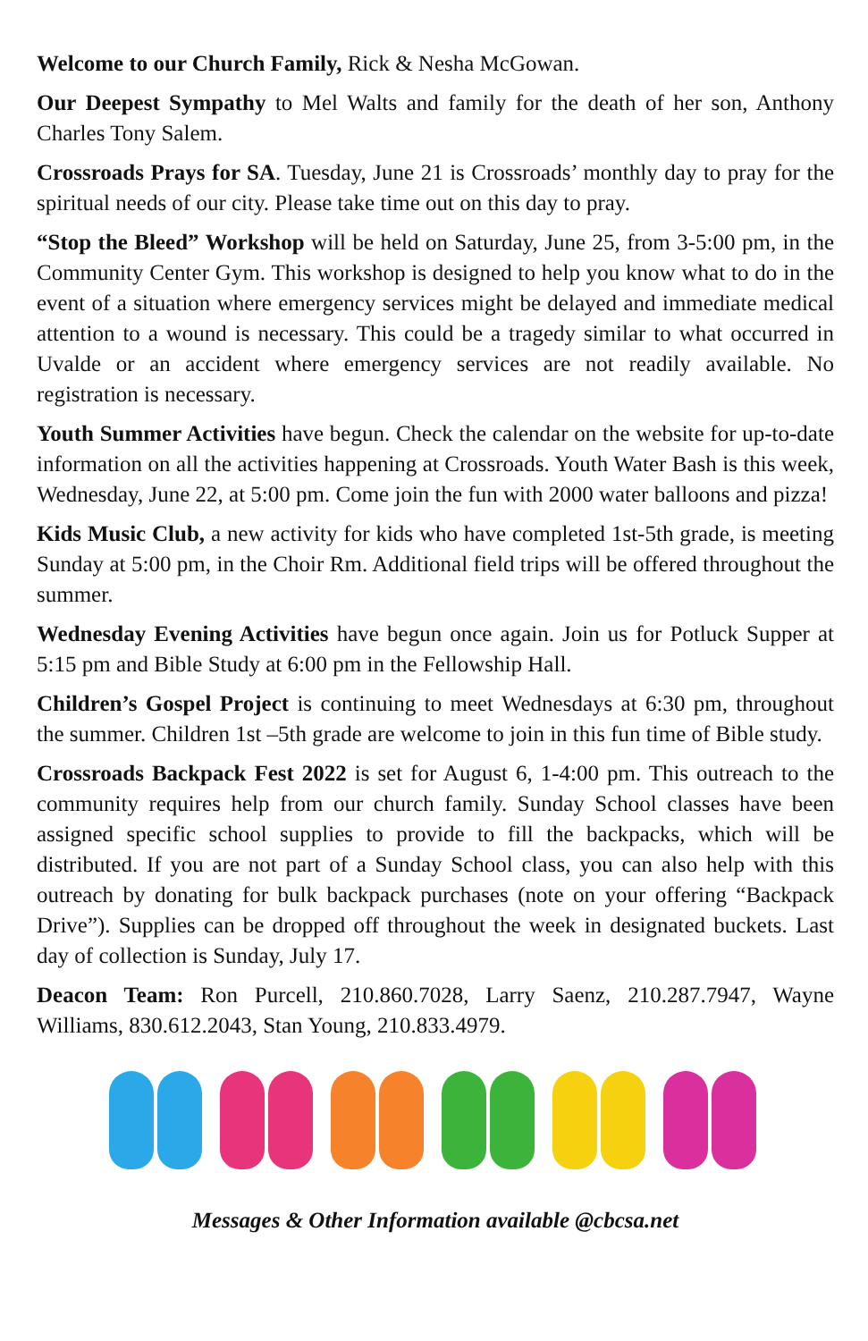Welcome to our Church Family, Rick & Nesha McGowan.
Our Deepest Sympathy to Mel Walts and family for the death of her son, Anthony Charles Tony Salem.
Crossroads Prays for SA. Tuesday, June 21 is Crossroads’ monthly day to pray for the spiritual needs of our city. Please take time out on this day to pray.
“Stop the Bleed” Workshop will be held on Saturday, June 25, from 3-5:00 pm, in the Community Center Gym. This workshop is designed to help you know what to do in the event of a situation where emergency services might be delayed and immediate medical attention to a wound is necessary. This could be a tragedy similar to what occurred in Uvalde or an accident where emergency services are not readily available. No registration is necessary.
Youth Summer Activities have begun. Check the calendar on the website for up-to-date information on all the activities happening at Crossroads. Youth Water Bash is this week, Wednesday, June 22, at 5:00 pm. Come join the fun with 2000 water balloons and pizza!
Kids Music Club, a new activity for kids who have completed 1st-5th grade, is meeting Sunday at 5:00 pm, in the Choir Rm. Additional field trips will be offered throughout the summer.
Wednesday Evening Activities have begun once again. Join us for Potluck Supper at 5:15 pm and Bible Study at 6:00 pm in the Fellowship Hall.
Children’s Gospel Project is continuing to meet Wednesdays at 6:30 pm, throughout the summer. Children 1st –5th grade are welcome to join in this fun time of Bible study.
Crossroads Backpack Fest 2022 is set for August 6, 1-4:00 pm. This outreach to the community requires help from our church family. Sunday School classes have been assigned specific school supplies to provide to fill the backpacks, which will be distributed. If you are not part of a Sunday School class, you can also help with this outreach by donating for bulk backpack purchases (note on your offering “Backpack Drive”). Supplies can be dropped off throughout the week in designated buckets. Last day of collection is Sunday, July 17.
Deacon Team: Ron Purcell, 210.860.7028, Larry Saenz, 210.287.7947, Wayne Williams, 830.612.2043, Stan Young, 210.833.4979.
Messages & Other Information available @cbcsa.net